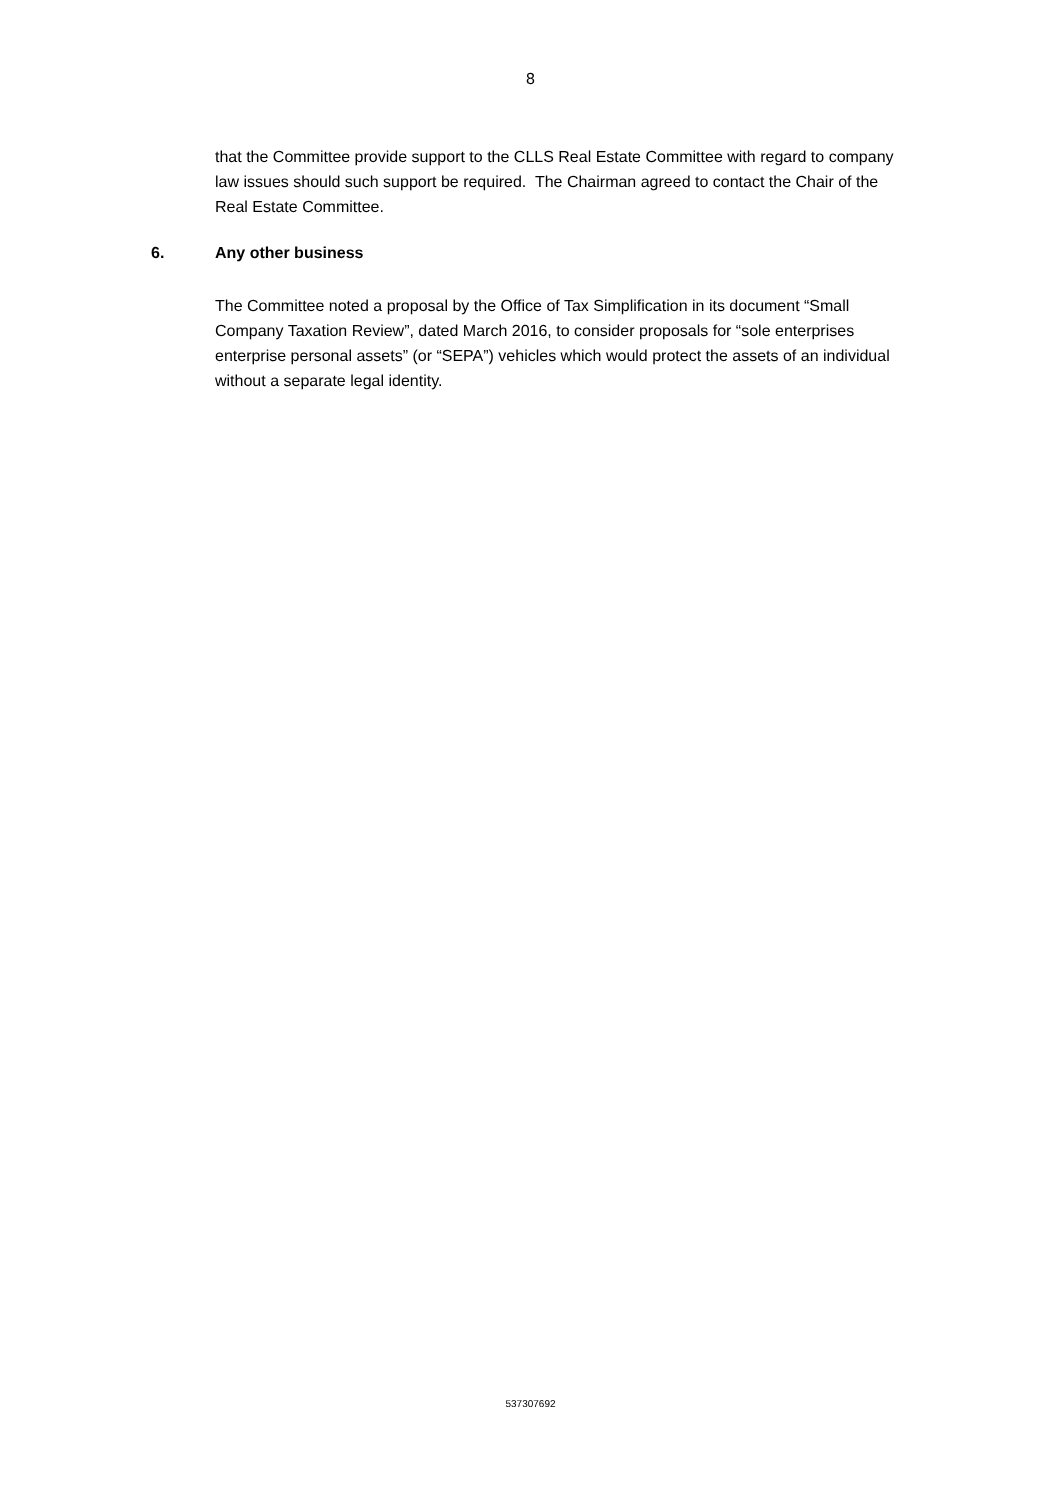8
that the Committee provide support to the CLLS Real Estate Committee with regard to company law issues should such support be required. The Chairman agreed to contact the Chair of the Real Estate Committee.
6. Any other business
The Committee noted a proposal by the Office of Tax Simplification in its document “Small Company Taxation Review”, dated March 2016, to consider proposals for “sole enterprises enterprise personal assets” (or “SEPA”) vehicles which would protect the assets of an individual without a separate legal identity.
537307692